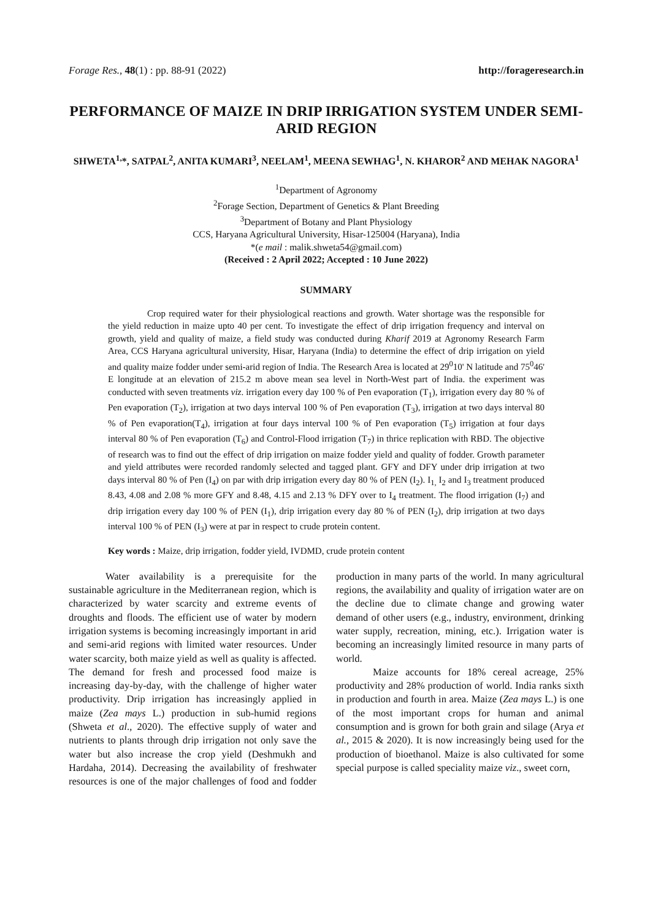Forage Res., 48(1) : pp. 88-91 (2022) http://forageresearch.in
PERFORMANCE OF MAIZE IN DRIP IRRIGATION SYSTEM UNDER SEMI-ARID REGION
SHWETA<sup>1,</sup>*, SATPAL<sup>2</sup>, ANITA KUMARI<sup>3</sup>, NEELAM<sup>1</sup>, MEENA SEWHAG<sup>1</sup>, N. KHAROR<sup>2</sup> AND MEHAK NAGORA<sup>1</sup>
<sup>1</sup> Department of Agronomy
<sup>2</sup> Forage Section, Department of Genetics & Plant Breeding
<sup>3</sup> Department of Botany and Plant Physiology
CCS, Haryana Agricultural University, Hisar-125004 (Haryana), India
*(e mail : malik.shweta54@gmail.com)
(Received : 2 April 2022; Accepted : 10 June 2022)
SUMMARY
Crop required water for their physiological reactions and growth. Water shortage was the responsible for the yield reduction in maize upto 40 per cent. To investigate the effect of drip irrigation frequency and interval on growth, yield and quality of maize, a field study was conducted during Kharif 2019 at Agronomy Research Farm Area, CCS Haryana agricultural university, Hisar, Haryana (India) to determine the effect of drip irrigation on yield and quality maize fodder under semi-arid region of India. The Research Area is located at 29<sup>0</sup>10' N latitude and 75<sup>0</sup>46' E longitude at an elevation of 215.2 m above mean sea level in North-West part of India. the experiment was conducted with seven treatments viz. irrigation every day 100 % of Pen evaporation (T<sub>1</sub>), irrigation every day 80 % of Pen evaporation (T<sub>2</sub>), irrigation at two days interval 100 % of Pen evaporation (T<sub>3</sub>), irrigation at two days interval 80 % of Pen evaporation(T<sub>4</sub>), irrigation at four days interval 100 % of Pen evaporation (T<sub>5</sub>) irrigation at four days interval 80 % of Pen evaporation (T<sub>6</sub>) and Control-Flood irrigation (T<sub>7</sub>) in thrice replication with RBD. The objective of research was to find out the effect of drip irrigation on maize fodder yield and quality of fodder. Growth parameter and yield attributes were recorded randomly selected and tagged plant. GFY and DFY under drip irrigation at two days interval 80 % of Pen (I<sub>4</sub>) on par with drip irrigation every day 80 % of PEN (I<sub>2</sub>). I<sub>1,</sub> I<sub>2</sub> and I<sub>3</sub> treatment produced 8.43, 4.08 and 2.08 % more GFY and 8.48, 4.15 and 2.13 % DFY over to I<sub>4</sub> treatment. The flood irrigation (I<sub>7</sub>) and drip irrigation every day 100 % of PEN (I<sub>1</sub>), drip irrigation every day 80 % of PEN (I<sub>2</sub>), drip irrigation at two days interval 100 % of PEN (I<sub>3</sub>) were at par in respect to crude protein content.
Key words : Maize, drip irrigation, fodder yield, IVDMD, crude protein content
Water availability is a prerequisite for the sustainable agriculture in the Mediterranean region, which is characterized by water scarcity and extreme events of droughts and floods. The efficient use of water by modern irrigation systems is becoming increasingly important in arid and semi-arid regions with limited water resources. Under water scarcity, both maize yield as well as quality is affected. The demand for fresh and processed food maize is increasing day-by-day, with the challenge of higher water productivity. Drip irrigation has increasingly applied in maize (Zea mays L.) production in sub-humid regions (Shweta et al., 2020). The effective supply of water and nutrients to plants through drip irrigation not only save the water but also increase the crop yield (Deshmukh and Hardaha, 2014). Decreasing the availability of freshwater resources is one of the major challenges of food and fodder production in many parts of the world. In many agricultural regions, the availability and quality of irrigation water are on the decline due to climate change and growing water demand of other users (e.g., industry, environment, drinking water supply, recreation, mining, etc.). Irrigation water is becoming an increasingly limited resource in many parts of world.
Maize accounts for 18% cereal acreage, 25% productivity and 28% production of world. India ranks sixth in production and fourth in area. Maize (Zea mays L.) is one of the most important crops for human and animal consumption and is grown for both grain and silage (Arya et al., 2015 & 2020). It is now increasingly being used for the production of bioethanol. Maize is also cultivated for some special purpose is called speciality maize viz., sweet corn,